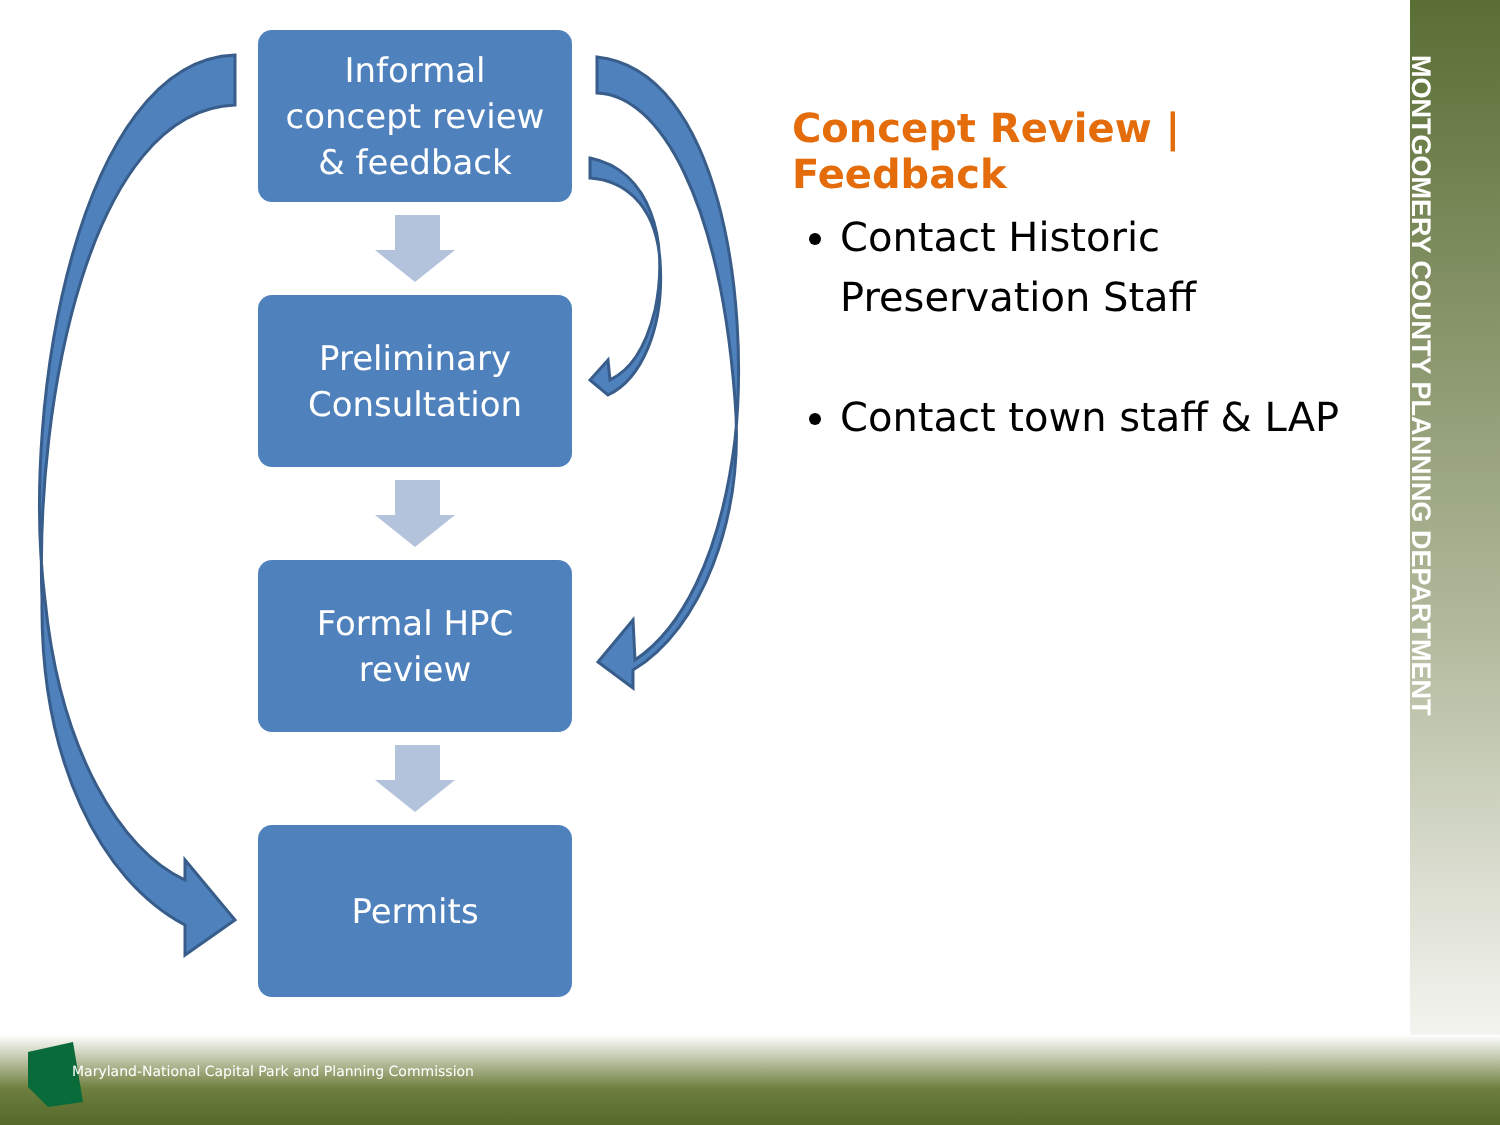Informal
concept review
& feedback
Preliminary
Consultation
Formal HPC
review
Permits
Concept Review | Feedback
Contact Historic Preservation Staff
Contact town staff & LAP
MONTGOMERY COUNTY PLANNING DEPARTMENT
Maryland-National Capital Park and Planning Commission